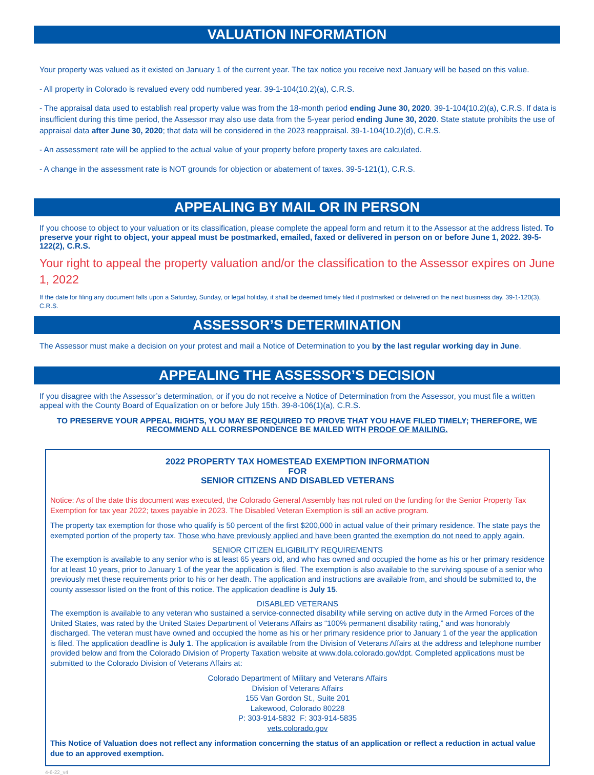VALUATION INFORMATION
Your property was valued as it existed on January 1 of the current year. The tax notice you receive next January will be based on this value.
- All property in Colorado is revalued every odd numbered year. 39-1-104(10.2)(a), C.R.S.
- The appraisal data used to establish real property value was from the 18-month period ending June 30, 2020. 39-1-104(10.2)(a), C.R.S. If data is insufficient during this time period, the Assessor may also use data from the 5-year period ending June 30, 2020. State statute prohibits the use of appraisal data after June 30, 2020; that data will be considered in the 2023 reappraisal. 39-1-104(10.2)(d), C.R.S.
- An assessment rate will be applied to the actual value of your property before property taxes are calculated.
- A change in the assessment rate is NOT grounds for objection or abatement of taxes. 39-5-121(1), C.R.S.
APPEALING BY MAIL OR IN PERSON
If you choose to object to your valuation or its classification, please complete the appeal form and return it to the Assessor at the address listed. To preserve your right to object, your appeal must be postmarked, emailed, faxed or delivered in person on or before June 1, 2022. 39-5-122(2), C.R.S.
Your right to appeal the property valuation and/or the classification to the Assessor expires on June 1, 2022
If the date for filing any document falls upon a Saturday, Sunday, or legal holiday, it shall be deemed timely filed if postmarked or delivered on the next business day. 39-1-120(3), C.R.S.
ASSESSOR’S DETERMINATION
The Assessor must make a decision on your protest and mail a Notice of Determination to you by the last regular working day in June.
APPEALING THE ASSESSOR’S DECISION
If you disagree with the Assessor’s determination, or if you do not receive a Notice of Determination from the Assessor, you must file a written appeal with the County Board of Equalization on or before July 15th. 39-8-106(1)(a), C.R.S.
TO PRESERVE YOUR APPEAL RIGHTS, YOU MAY BE REQUIRED TO PROVE THAT YOU HAVE FILED TIMELY; THEREFORE, WE RECOMMEND ALL CORRESPONDENCE BE MAILED WITH PROOF OF MAILING.
2022 PROPERTY TAX HOMESTEAD EXEMPTION INFORMATION
FOR
SENIOR CITIZENS AND DISABLED VETERANS
Notice: As of the date this document was executed, the Colorado General Assembly has not ruled on the funding for the Senior Property Tax Exemption for tax year 2022; taxes payable in 2023. The Disabled Veteran Exemption is still an active program.
The property tax exemption for those who qualify is 50 percent of the first $200,000 in actual value of their primary residence. The state pays the exempted portion of the property tax. Those who have previously applied and have been granted the exemption do not need to apply again.
SENIOR CITIZEN ELIGIBILITY REQUIREMENTS
The exemption is available to any senior who is at least 65 years old, and who has owned and occupied the home as his or her primary residence for at least 10 years, prior to January 1 of the year the application is filed. The exemption is also available to the surviving spouse of a senior who previously met these requirements prior to his or her death. The application and instructions are available from, and should be submitted to, the county assessor listed on the front of this notice. The application deadline is July 15.
DISABLED VETERANS
The exemption is available to any veteran who sustained a service-connected disability while serving on active duty in the Armed Forces of the United States, was rated by the United States Department of Veterans Affairs as “100% permanent disability rating,” and was honorably discharged. The veteran must have owned and occupied the home as his or her primary residence prior to January 1 of the year the application is filed. The application deadline is July 1. The application is available from the Division of Veterans Affairs at the address and telephone number provided below and from the Colorado Division of Property Taxation website at www.dola.colorado.gov/dpt. Completed applications must be submitted to the Colorado Division of Veterans Affairs at:
Colorado Department of Military and Veterans Affairs
Division of Veterans Affairs
155 Van Gordon St., Suite 201
Lakewood, Colorado 80228
P: 303-914-5832 F: 303-914-5835
vets.colorado.gov
This Notice of Valuation does not reflect any information concerning the status of an application or reflect a reduction in actual value due to an approved exemption.
4-6-22_v4